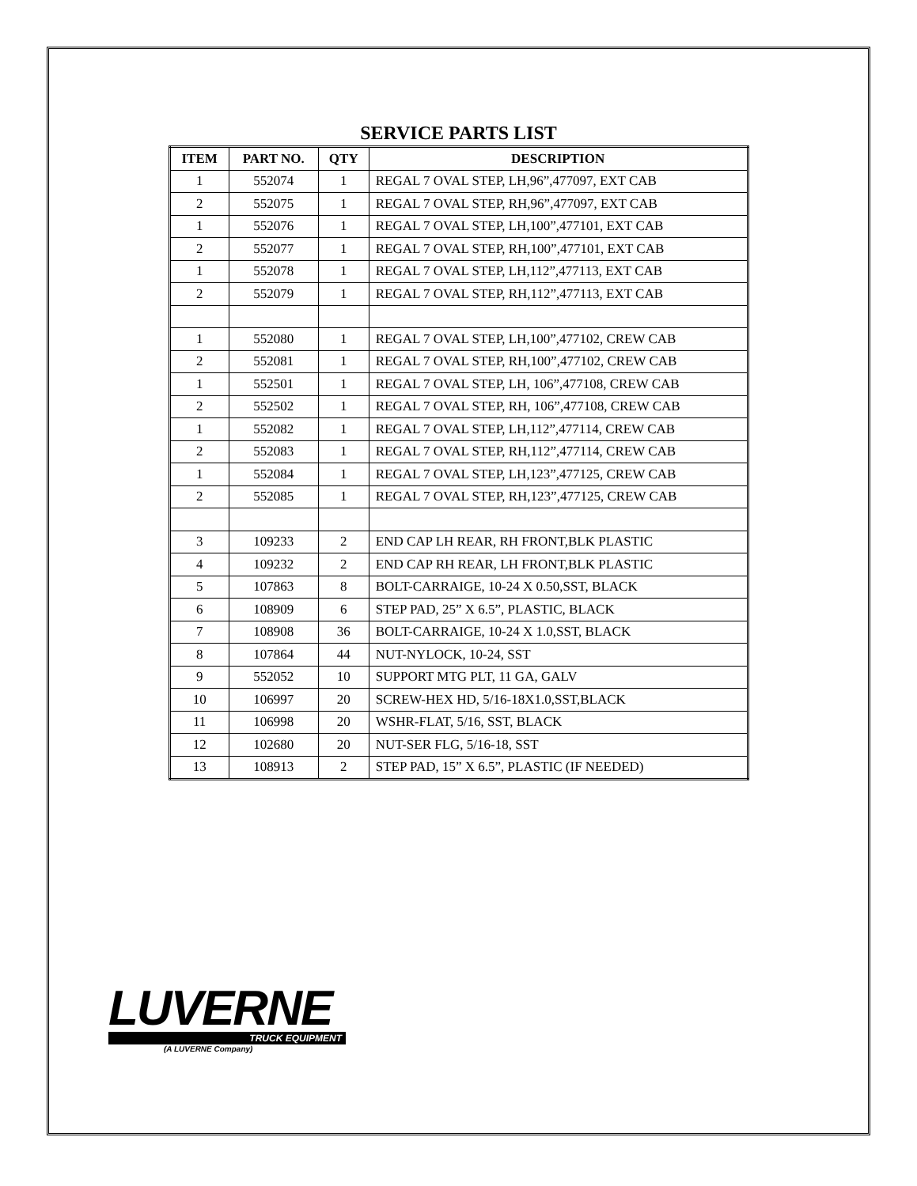SERVICE PARTS LIST
| ITEM | PART NO. | QTY | DESCRIPTION |
| --- | --- | --- | --- |
| 1 | 552074 | 1 | REGAL 7 OVAL STEP, LH,96”,477097, EXT CAB |
| 2 | 552075 | 1 | REGAL 7 OVAL STEP, RH,96”,477097, EXT CAB |
| 1 | 552076 | 1 | REGAL 7 OVAL STEP, LH,100”,477101, EXT CAB |
| 2 | 552077 | 1 | REGAL 7 OVAL STEP, RH,100”,477101, EXT CAB |
| 1 | 552078 | 1 | REGAL 7 OVAL STEP, LH,112”,477113, EXT CAB |
| 2 | 552079 | 1 | REGAL 7 OVAL STEP, RH,112”,477113, EXT CAB |
| 1 | 552080 | 1 | REGAL 7 OVAL STEP, LH,100”,477102, CREW CAB |
| 2 | 552081 | 1 | REGAL 7 OVAL STEP, RH,100”,477102, CREW CAB |
| 1 | 552501 | 1 | REGAL 7 OVAL STEP, LH, 106”,477108, CREW CAB |
| 2 | 552502 | 1 | REGAL 7 OVAL STEP, RH, 106”,477108, CREW CAB |
| 1 | 552082 | 1 | REGAL 7 OVAL STEP, LH,112”,477114, CREW CAB |
| 2 | 552083 | 1 | REGAL 7 OVAL STEP, RH,112”,477114, CREW CAB |
| 1 | 552084 | 1 | REGAL 7 OVAL STEP, LH,123”,477125, CREW CAB |
| 2 | 552085 | 1 | REGAL 7 OVAL STEP, RH,123”,477125, CREW CAB |
| 3 | 109233 | 2 | END CAP LH REAR, RH FRONT,BLK PLASTIC |
| 4 | 109232 | 2 | END CAP RH REAR, LH FRONT,BLK PLASTIC |
| 5 | 107863 | 8 | BOLT-CARRAIGE, 10-24 X 0.50,SST, BLACK |
| 6 | 108909 | 6 | STEP PAD, 25” X 6.5”, PLASTIC, BLACK |
| 7 | 108908 | 36 | BOLT-CARRAIGE, 10-24 X 1.0,SST, BLACK |
| 8 | 107864 | 44 | NUT-NYLOCK, 10-24, SST |
| 9 | 552052 | 10 | SUPPORT MTG PLT, 11 GA, GALV |
| 10 | 106997 | 20 | SCREW-HEX HD, 5/16-18X1.0,SST,BLACK |
| 11 | 106998 | 20 | WSHR-FLAT, 5/16, SST, BLACK |
| 12 | 102680 | 20 | NUT-SER FLG, 5/16-18, SST |
| 13 | 108913 | 2 | STEP PAD, 15” X 6.5”, PLASTIC (IF NEEDED) |
LUVERNE
TRUCK EQUIPMENT
(A LUVERNE Company)